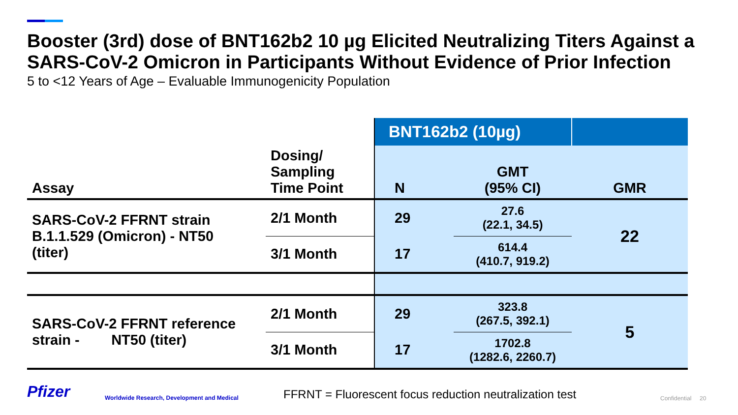Booster (3rd) dose of BNT162b2 10 µg Elicited Neutralizing Titers Against a SARS-CoV-2 Omicron in Participants Without Evidence of Prior Infection
5 to <12 Years of Age – Evaluable Immunogenicity Population
| | | BNT162b2 (10µg) | | |
| Assay | Dosing/ Sampling Time Point | N | GMT (95% CI) | GMR |
| SARS-CoV-2 FFRNT strain B.1.1.529 (Omicron) - NT50 (titer) | 2/1 Month | 29 | 27.6 (22.1, 34.5) | 22 |
| | 3/1 Month | 17 | 614.4 (410.7, 919.2) | |
| SARS-CoV-2 FFRNT reference strain - NT50 (titer) | 2/1 Month | 29 | 323.8 (267.5, 392.1) | 5 |
| | 3/1 Month | 17 | 1702.8 (1282.6, 2260.7) | |
Pfizer
Worldwide Research, Development and Medical
FFRNT = Fluorescent focus reduction neutralization test
Confidential 20